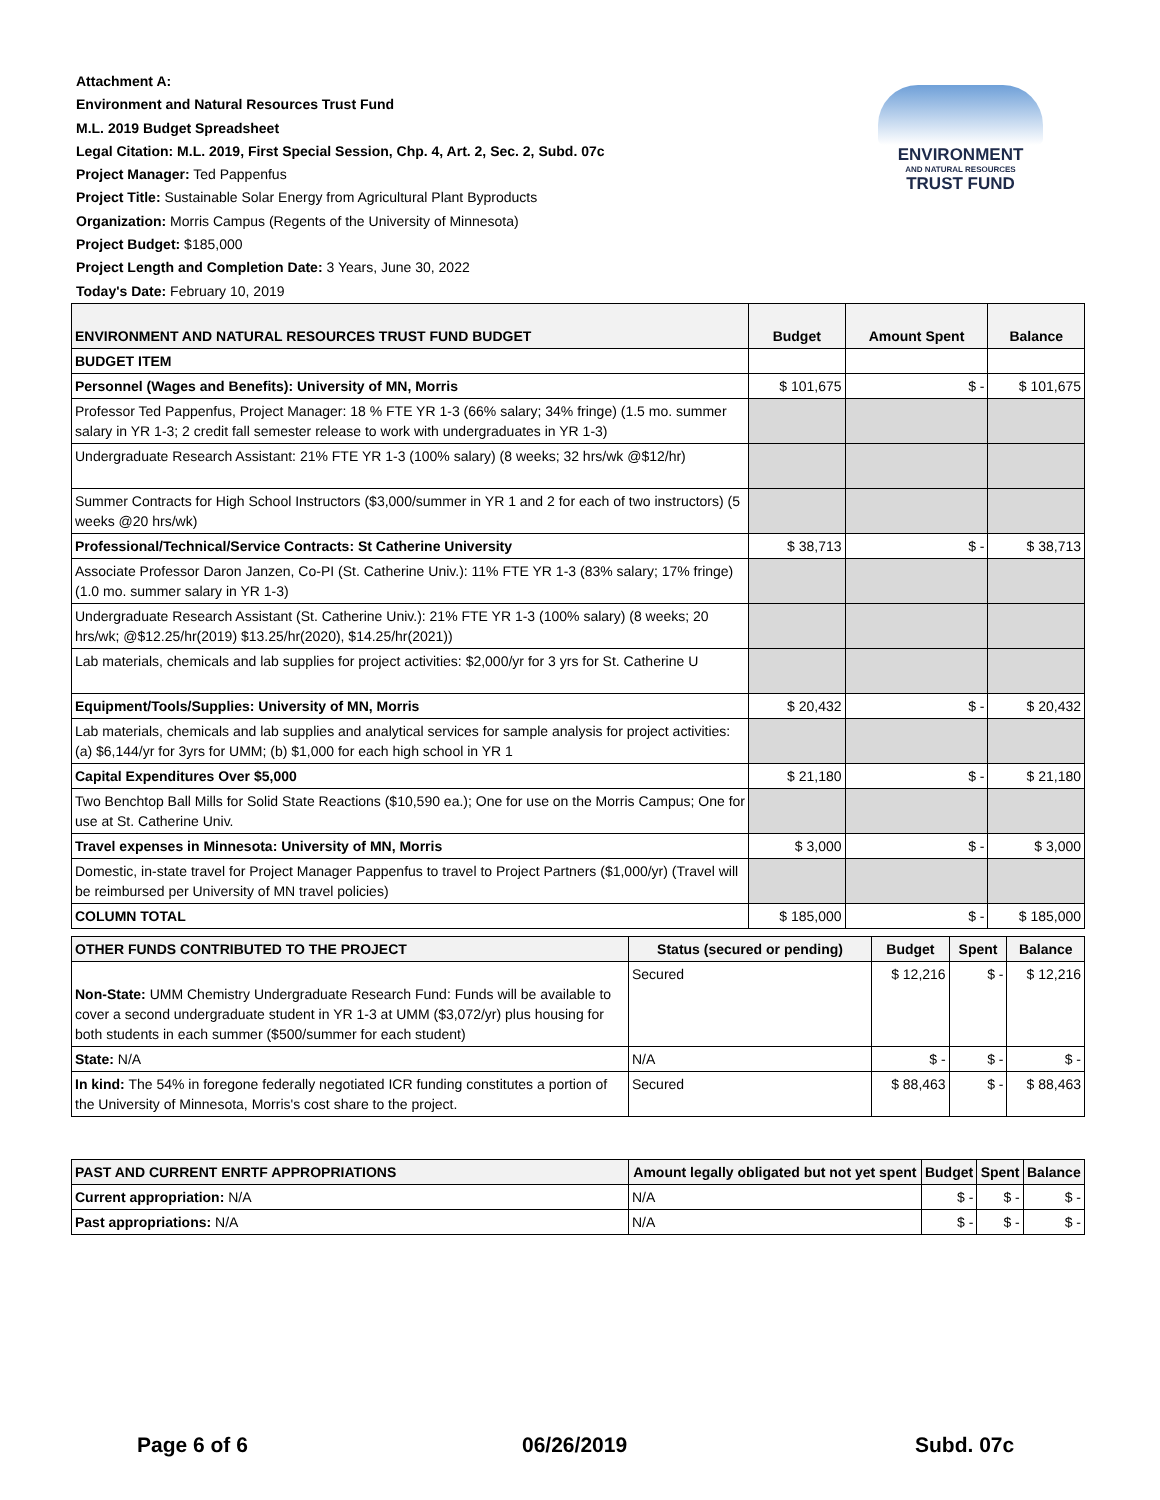Attachment A:
Environment and Natural Resources Trust Fund
M.L. 2019 Budget Spreadsheet
Legal Citation: M.L. 2019, First Special Session, Chp. 4, Art. 2, Sec. 2, Subd. 07c
Project Manager: Ted Pappenfus
Project Title: Sustainable Solar Energy from Agricultural Plant Byproducts
Organization: Morris Campus (Regents of the University of Minnesota)
Project Budget: $185,000
Project Length and Completion Date: 3 Years, June 30, 2022
Today's Date: February 10, 2019
ENVIRONMENT
AND NATURAL RESOURCES
TRUST FUND
| ENVIRONMENT AND NATURAL RESOURCES TRUST FUND BUDGET | Budget | Amount Spent | Balance |
| --- | --- | --- | --- |
| BUDGET ITEM | | | |
| Personnel (Wages and Benefits): University of MN, Morris | $ 101,675 | $ - | $ 101,675 |
| Professor Ted Pappenfus, Project Manager: 18 % FTE YR 1-3 (66% salary; 34% fringe) (1.5 mo. summer salary in YR 1-3; 2 credit fall semester release to work with undergraduates in YR 1-3) | | | |
| Undergraduate Research Assistant: 21% FTE YR 1-3 (100% salary) (8 weeks; 32 hrs/wk @$12/hr) | | | |
| Summer Contracts for High School Instructors ($3,000/summer in YR 1 and 2 for each of two instructors) (5 weeks @20 hrs/wk) | | | |
| Professional/Technical/Service Contracts: St Catherine University | $ 38,713 | $ - | $ 38,713 |
| Associate Professor Daron Janzen, Co-PI (St. Catherine Univ.): 11% FTE YR 1-3 (83% salary; 17% fringe) (1.0 mo. summer salary in YR 1-3) | | | |
| Undergraduate Research Assistant (St. Catherine Univ.): 21% FTE YR 1-3 (100% salary) (8 weeks; 20 hrs/wk; @$12.25/hr(2019) $13.25/hr(2020), $14.25/hr(2021)) | | | |
| Lab materials, chemicals and lab supplies for project activities: $2,000/yr for 3 yrs for St. Catherine U | | | |
| Equipment/Tools/Supplies: University of MN, Morris | $ 20,432 | $ - | $ 20,432 |
| Lab materials, chemicals and lab supplies and analytical services for sample analysis for project activities: (a) $6,144/yr for 3yrs for UMM; (b) $1,000 for each high school in YR 1 | | | |
| Capital Expenditures Over $5,000 | $ 21,180 | $ - | $ 21,180 |
| Two Benchtop Ball Mills for Solid State Reactions ($10,590 ea.); One for use on the Morris Campus; One for use at St. Catherine Univ. | | | |
| Travel expenses in Minnesota: University of MN, Morris | $ 3,000 | $ - | $ 3,000 |
| Domestic, in-state travel for Project Manager Pappenfus to travel to Project Partners ($1,000/yr) (Travel will be reimbursed per University of MN travel policies) | | | |
| COLUMN TOTAL | $ 185,000 | $ - | $ 185,000 |
| OTHER FUNDS CONTRIBUTED TO THE PROJECT | Status (secured or pending) | Budget | Spent | Balance |
| --- | --- | --- | --- | --- |
| Non-State: UMM Chemistry Undergraduate Research Fund: Funds will be available to cover a second undergraduate student in YR 1-3 at UMM ($3,072/yr) plus housing for both students in each summer ($500/summer for each student) | Secured | $ 12,216 | $ - | $ 12,216 |
| State: N/A | N/A | $ - | $ - | $ - |
| In kind: The 54% in foregone federally negotiated ICR funding constitutes a portion of the University of Minnesota, Morris's cost share to the project. | Secured | $ 88,463 | $ - | $ 88,463 |
| PAST AND CURRENT ENRTF APPROPRIATIONS | Amount legally obligated but not yet spent | Budget | Spent | Balance |
| --- | --- | --- | --- | --- |
| Current appropriation: N/A | N/A | $ - | $ - | $ - |
| Past appropriations: N/A | N/A | $ - | $ - | $ - |
Page 6 of 6 06/26/2019 Subd. 07c